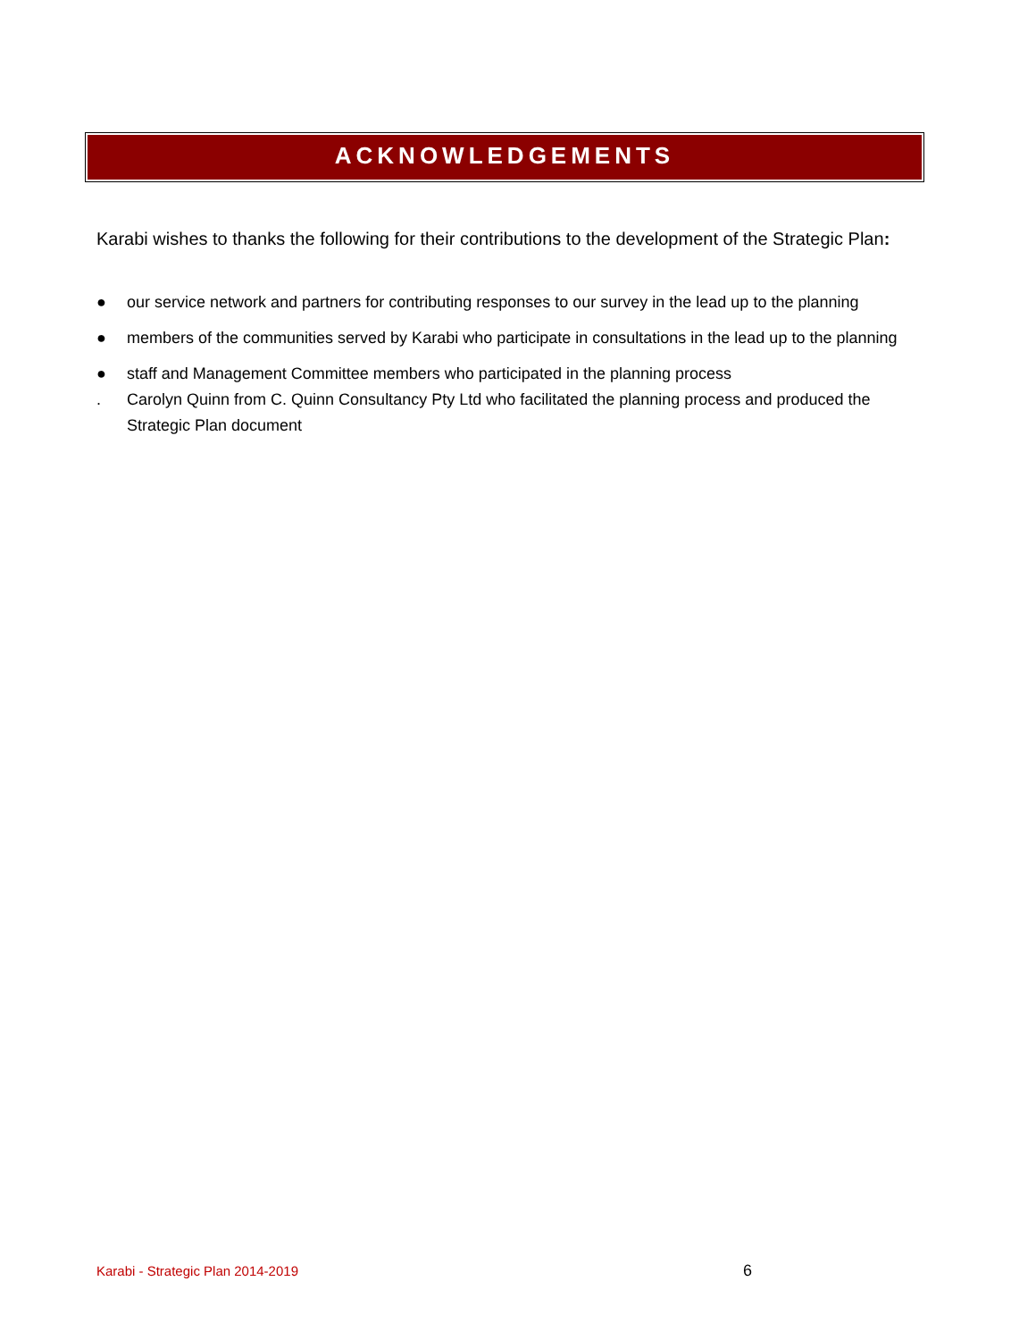ACKNOWLEDGEMENTS
Karabi wishes to thanks the following for their contributions to the development of the Strategic Plan:
● our service network and partners for contributing responses to our survey in the lead up to the planning
● members of the communities served by Karabi who participate in consultations in the lead up to the planning
● staff and Management Committee members who participated in the planning process
. Carolyn Quinn from C. Quinn Consultancy Pty Ltd who facilitated the planning process and produced the Strategic Plan document
Karabi - Strategic Plan 2014-2019
6